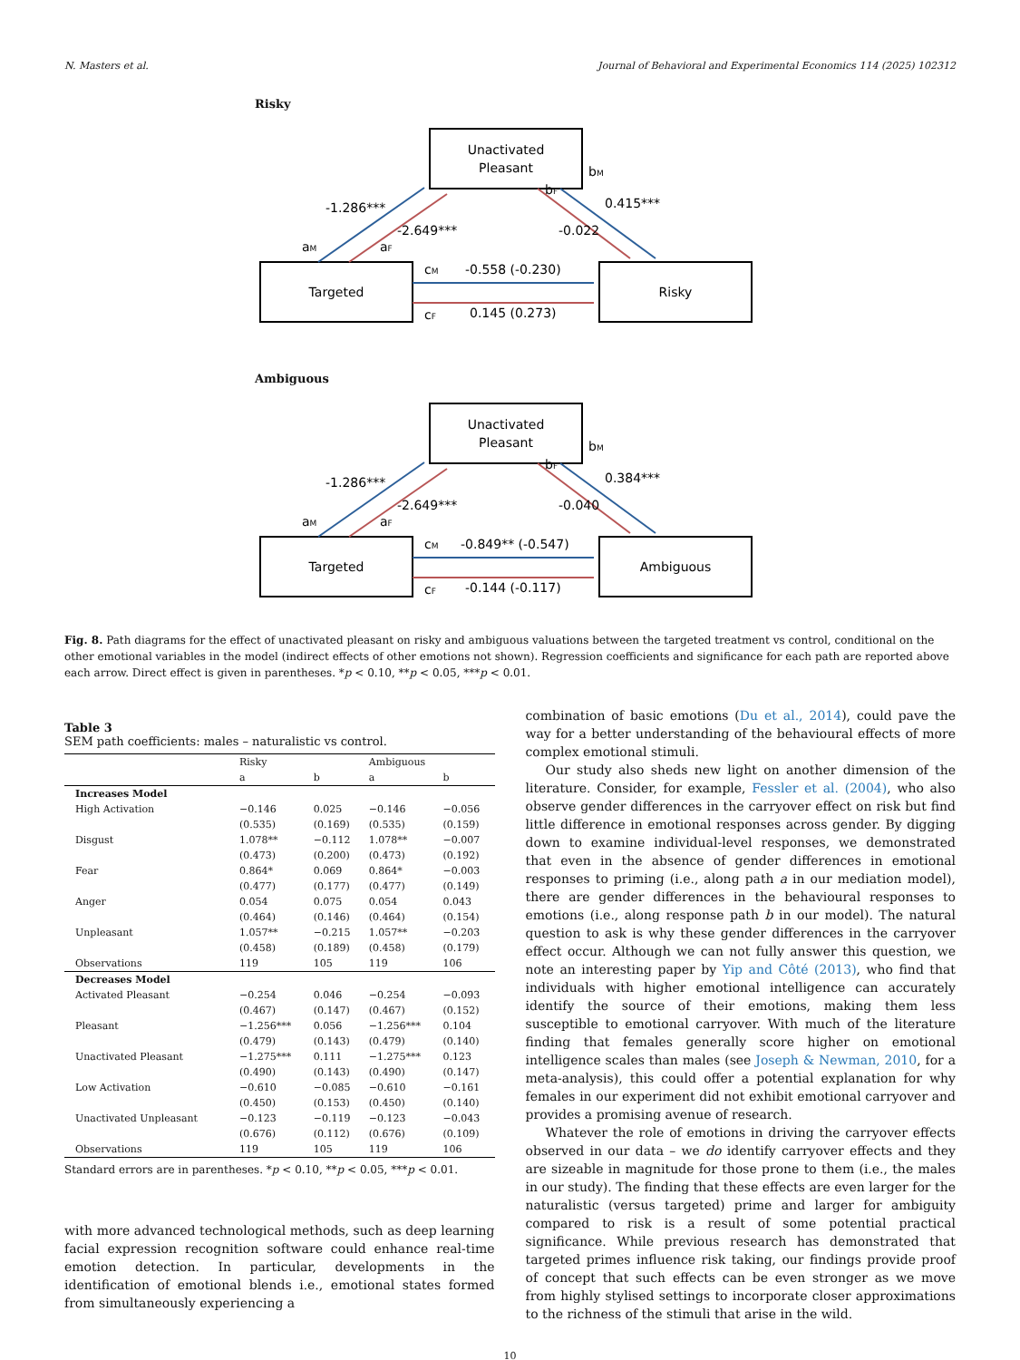N. Masters et al. Journal of Behavioral and Experimental Economics 114 (2025) 102312
Risky
Unactivated
Pleasant
Targeted
Risky
-1.286***
-2.649***
0.415***
-0.022
aM
aF
bM
bF
cM
cF
-0.558 (-0.230)
0.145 (0.273)
Ambiguous
Unactivated
Pleasant
Targeted
Ambiguous
-1.286***
-2.649***
0.384***
-0.040
aM
aF
bM
bF
cM
cF
-0.849** (-0.547)
-0.144 (-0.117)
Fig. 8. Path diagrams for the effect of unactivated pleasant on risky and ambiguous valuations between the targeted treatment vs control, conditional on the other emotional variables in the model (indirect effects of other emotions not shown). Regression coefficients and significance for each path are reported above each arrow. Direct effect is given in parentheses. *p < 0.10, **p < 0.05, ***p < 0.01.
Table 3
SEM path coefficients: males – naturalistic vs control.
| | Risky | | Ambiguous | |
| --- | --- | --- | --- | --- |
| | a | b | a | b |
| Increases Model | | | | |
| High Activation | −0.146 | 0.025 | −0.146 | −0.056 |
| | (0.535) | (0.169) | (0.535) | (0.159) |
| Disgust | 1.078** | −0.112 | 1.078** | −0.007 |
| | (0.473) | (0.200) | (0.473) | (0.192) |
| Fear | 0.864* | 0.069 | 0.864* | −0.003 |
| | (0.477) | (0.177) | (0.477) | (0.149) |
| Anger | 0.054 | 0.075 | 0.054 | 0.043 |
| | (0.464) | (0.146) | (0.464) | (0.154) |
| Unpleasant | 1.057** | −0.215 | 1.057** | −0.203 |
| | (0.458) | (0.189) | (0.458) | (0.179) |
| Observations | 119 | 105 | 119 | 106 |
| Decreases Model | | | | |
| Activated Pleasant | −0.254 | 0.046 | −0.254 | −0.093 |
| | (0.467) | (0.147) | (0.467) | (0.152) |
| Pleasant | −1.256*** | 0.056 | −1.256*** | 0.104 |
| | (0.479) | (0.143) | (0.479) | (0.140) |
| Unactivated Pleasant | −1.275*** | 0.111 | −1.275*** | 0.123 |
| | (0.490) | (0.143) | (0.490) | (0.147) |
| Low Activation | −0.610 | −0.085 | −0.610 | −0.161 |
| | (0.450) | (0.153) | (0.450) | (0.140) |
| Unactivated Unpleasant | −0.123 | −0.119 | −0.123 | −0.043 |
| | (0.676) | (0.112) | (0.676) | (0.109) |
| Observations | 119 | 105 | 119 | 106 |
Standard errors are in parentheses. *p < 0.10, **p < 0.05, ***p < 0.01.
with more advanced technological methods, such as deep learning facial expression recognition software could enhance real-time emotion detection. In particular, developments in the identification of emotional blends i.e., emotional states formed from simultaneously experiencing a
combination of basic emotions (Du et al., 2014), could pave the way for a better understanding of the behavioural effects of more complex emotional stimuli.
Our study also sheds new light on another dimension of the literature. Consider, for example, Fessler et al. (2004), who also observe gender differences in the carryover effect on risk but find little difference in emotional responses across gender. By digging down to examine individual-level responses, we demonstrated that even in the absence of gender differences in emotional responses to priming (i.e., along path a in our mediation model), there are gender differences in the behavioural responses to emotions (i.e., along response path b in our model). The natural question to ask is why these gender differences in the carryover effect occur. Although we can not fully answer this question, we note an interesting paper by Yip and Côté (2013), who find that individuals with higher emotional intelligence can accurately identify the source of their emotions, making them less susceptible to emotional carryover. With much of the literature finding that females generally score higher on emotional intelligence scales than males (see Joseph & Newman, 2010, for a meta-analysis), this could offer a potential explanation for why females in our experiment did not exhibit emotional carryover and provides a promising avenue of research.
Whatever the role of emotions in driving the carryover effects observed in our data – we do identify carryover effects and they are sizeable in magnitude for those prone to them (i.e., the males in our study). The finding that these effects are even larger for the naturalistic (versus targeted) prime and larger for ambiguity compared to risk is a result of some potential practical significance. While previous research has demonstrated that targeted primes influence risk taking, our findings provide proof of concept that such effects can be even stronger as we move from highly stylised settings to incorporate closer approximations to the richness of the stimuli that arise in the wild.
10